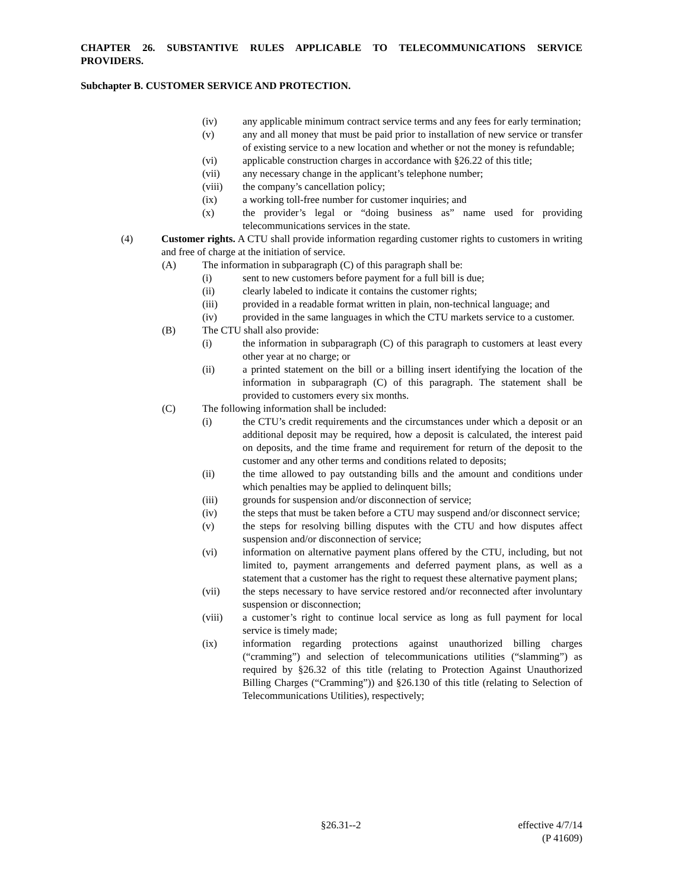CHAPTER 26. SUBSTANTIVE RULES APPLICABLE TO TELECOMMUNICATIONS SERVICE PROVIDERS.
Subchapter B. CUSTOMER SERVICE AND PROTECTION.
(iv) any applicable minimum contract service terms and any fees for early termination;
(v) any and all money that must be paid prior to installation of new service or transfer of existing service to a new location and whether or not the money is refundable;
(vi) applicable construction charges in accordance with §26.22 of this title;
(vii) any necessary change in the applicant’s telephone number;
(viii) the company’s cancellation policy;
(ix) a working toll-free number for customer inquiries; and
(x) the provider’s legal or “doing business as” name used for providing telecommunications services in the state.
(4) Customer rights. A CTU shall provide information regarding customer rights to customers in writing and free of charge at the initiation of service.
(A) The information in subparagraph (C) of this paragraph shall be:
(i) sent to new customers before payment for a full bill is due;
(ii) clearly labeled to indicate it contains the customer rights;
(iii) provided in a readable format written in plain, non-technical language; and
(iv) provided in the same languages in which the CTU markets service to a customer.
(B) The CTU shall also provide:
(i) the information in subparagraph (C) of this paragraph to customers at least every other year at no charge; or
(ii) a printed statement on the bill or a billing insert identifying the location of the information in subparagraph (C) of this paragraph. The statement shall be provided to customers every six months.
(C) The following information shall be included:
(i) the CTU’s credit requirements and the circumstances under which a deposit or an additional deposit may be required, how a deposit is calculated, the interest paid on deposits, and the time frame and requirement for return of the deposit to the customer and any other terms and conditions related to deposits;
(ii) the time allowed to pay outstanding bills and the amount and conditions under which penalties may be applied to delinquent bills;
(iii) grounds for suspension and/or disconnection of service;
(iv) the steps that must be taken before a CTU may suspend and/or disconnect service;
(v) the steps for resolving billing disputes with the CTU and how disputes affect suspension and/or disconnection of service;
(vi) information on alternative payment plans offered by the CTU, including, but not limited to, payment arrangements and deferred payment plans, as well as a statement that a customer has the right to request these alternative payment plans;
(vii) the steps necessary to have service restored and/or reconnected after involuntary suspension or disconnection;
(viii) a customer’s right to continue local service as long as full payment for local service is timely made;
(ix) information regarding protections against unauthorized billing charges (“cramming”) and selection of telecommunications utilities (“slamming”) as required by §26.32 of this title (relating to Protection Against Unauthorized Billing Charges (“Cramming”)) and §26.130 of this title (relating to Selection of Telecommunications Utilities), respectively;
§26.31--2 effective 4/7/14
(P 41609)